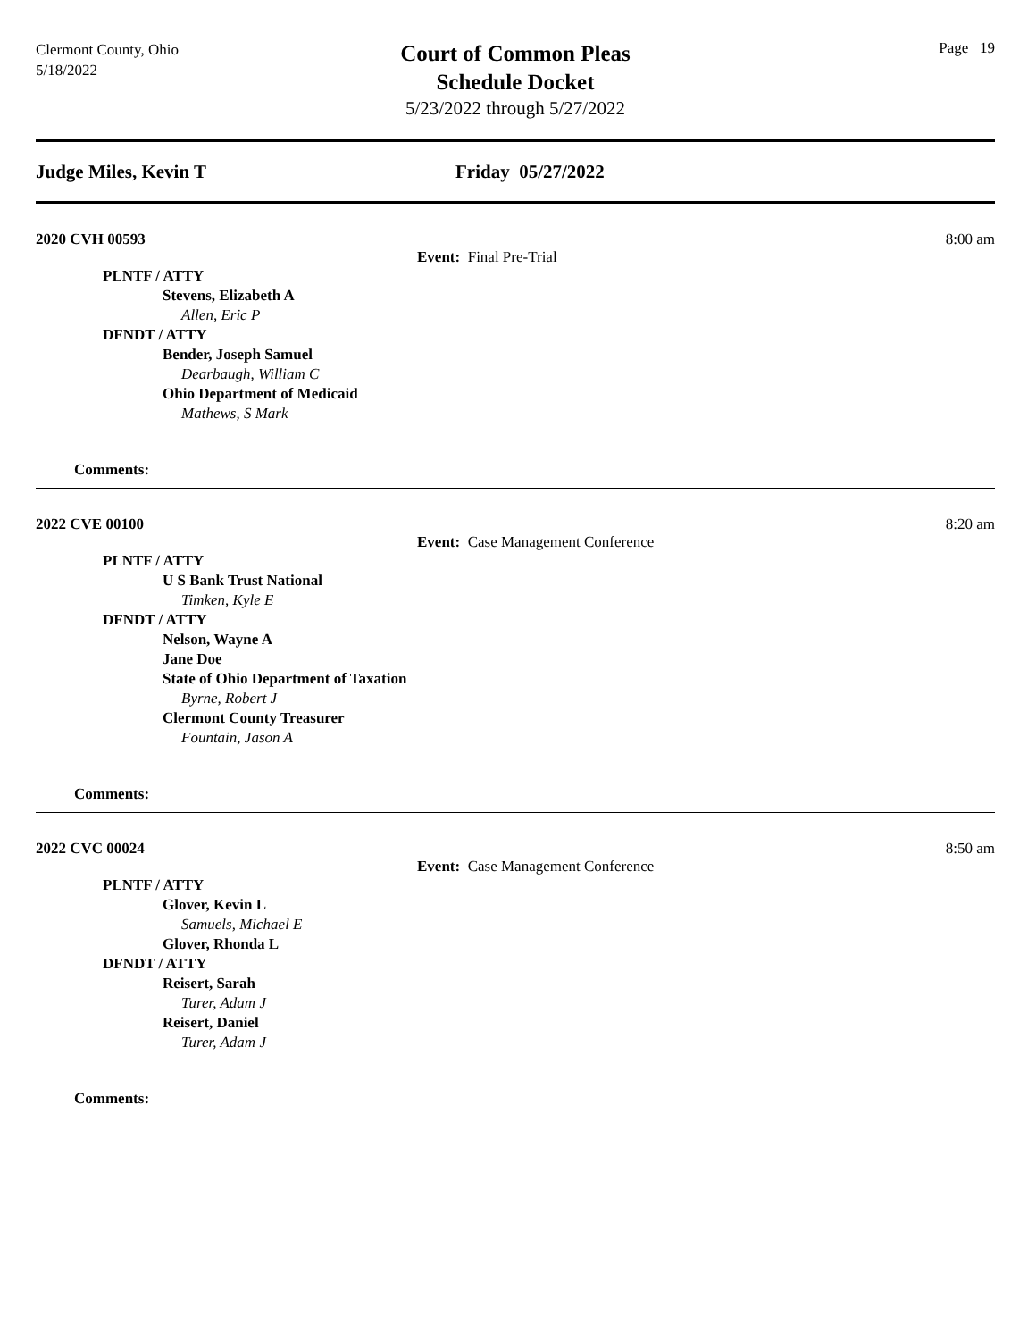Clermont County, Ohio
5/18/2022
Court of Common Pleas
Schedule Docket
5/23/2022 through 5/27/2022
Page 19
Judge Miles, Kevin T Friday 05/27/2022
2020 CVH 00593 8:00 am
Event: Final Pre-Trial
PLNTF / ATTY
Stevens, Elizabeth A
Allen, Eric P
DFNDT / ATTY
Bender, Joseph Samuel
Dearbaugh, William C
Ohio Department of Medicaid
Mathews, S Mark
Comments:
2022 CVE 00100 8:20 am
Event: Case Management Conference
PLNTF / ATTY
U S Bank Trust National
Timken, Kyle E
DFNDT / ATTY
Nelson, Wayne A
Jane Doe
State of Ohio Department of Taxation
Byrne, Robert J
Clermont County Treasurer
Fountain, Jason A
Comments:
2022 CVC 00024 8:50 am
Event: Case Management Conference
PLNTF / ATTY
Glover, Kevin L
Samuels, Michael E
Glover, Rhonda L
DFNDT / ATTY
Reisert, Sarah
Turer, Adam J
Reisert, Daniel
Turer, Adam J
Comments: